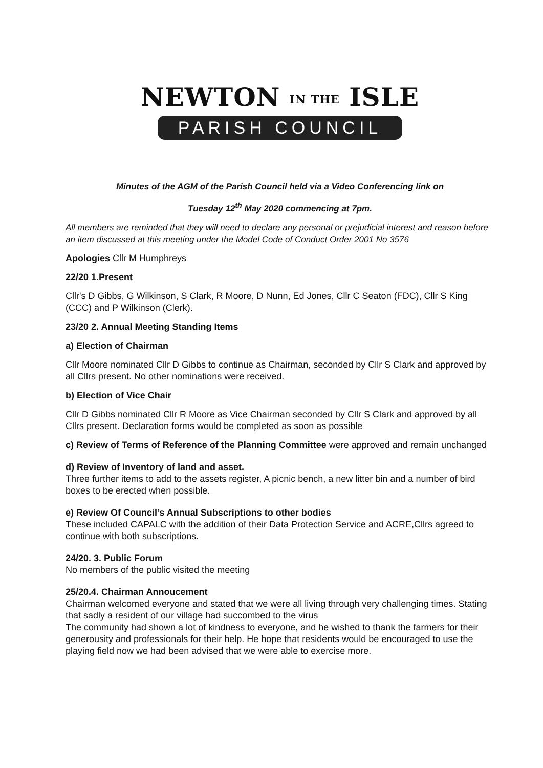NEWTON IN THE ISLE
PARISH COUNCIL
Minutes of the AGM of the Parish Council held via a Video Conferencing link on
Tuesday 12<sup>th</sup> May 2020 commencing at 7pm.
All members are reminded that they will need to declare any personal or prejudicial interest and reason before an item discussed at this meeting under the Model Code of Conduct Order 2001 No 3576
Apologies Cllr M Humphreys
22/20 1.Present
Cllr's D Gibbs, G Wilkinson, S Clark, R Moore, D Nunn, Ed Jones, Cllr C Seaton (FDC), Cllr S King (CCC) and P Wilkinson (Clerk).
23/20 2. Annual Meeting Standing Items
a) Election of Chairman
Cllr Moore nominated Cllr D Gibbs to continue as Chairman, seconded by Cllr S Clark and approved by all Cllrs present. No other nominations were received.
b) Election of Vice Chair
Cllr D Gibbs nominated Cllr R Moore as Vice Chairman seconded by Cllr S Clark and approved by all Cllrs present. Declaration forms would be completed as soon as possible
c) Review of Terms of Reference of the Planning Committee were approved and remain unchanged
d) Review of Inventory of land and asset.
Three further items to add to the assets register, A picnic bench, a new litter bin and a number of bird boxes to be erected when possible.
e) Review Of Council’s Annual Subscriptions to other bodies
These included CAPALC with the addition of their Data Protection Service and ACRE,Cllrs agreed to continue with both subscriptions.
24/20. 3. Public Forum
No members of the public visited the meeting
25/20.4. Chairman Annoucement
Chairman welcomed everyone and stated that we were all living through very challenging times. Stating that sadly a resident of our village had succombed to the virus
The community had shown a lot of kindness to everyone, and he wished to thank the farmers for their generousity and professionals for their help. He hope that residents would be encouraged to use the playing field now we had been advised that we were able to exercise more.